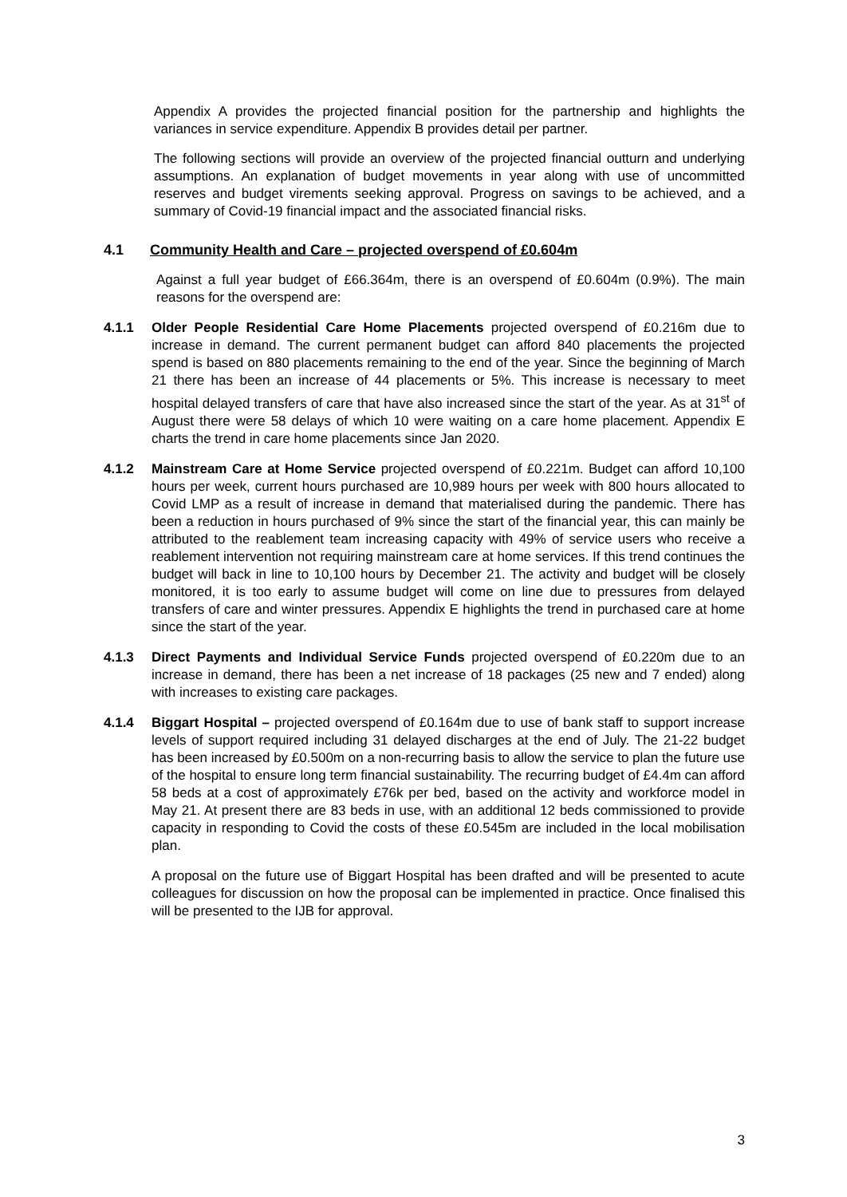Appendix A provides the projected financial position for the partnership and highlights the variances in service expenditure. Appendix B provides detail per partner.
The following sections will provide an overview of the projected financial outturn and underlying assumptions. An explanation of budget movements in year along with use of uncommitted reserves and budget virements seeking approval. Progress on savings to be achieved, and a summary of Covid-19 financial impact and the associated financial risks.
4.1 Community Health and Care – projected overspend of £0.604m
Against a full year budget of £66.364m, there is an overspend of £0.604m (0.9%). The main reasons for the overspend are:
4.1.1 Older People Residential Care Home Placements projected overspend of £0.216m due to increase in demand. The current permanent budget can afford 840 placements the projected spend is based on 880 placements remaining to the end of the year. Since the beginning of March 21 there has been an increase of 44 placements or 5%. This increase is necessary to meet hospital delayed transfers of care that have also increased since the start of the year. As at 31<sup>st</sup> of August there were 58 delays of which 10 were waiting on a care home placement. Appendix E charts the trend in care home placements since Jan 2020.
4.1.2 Mainstream Care at Home Service projected overspend of £0.221m. Budget can afford 10,100 hours per week, current hours purchased are 10,989 hours per week with 800 hours allocated to Covid LMP as a result of increase in demand that materialised during the pandemic. There has been a reduction in hours purchased of 9% since the start of the financial year, this can mainly be attributed to the reablement team increasing capacity with 49% of service users who receive a reablement intervention not requiring mainstream care at home services. If this trend continues the budget will back in line to 10,100 hours by December 21. The activity and budget will be closely monitored, it is too early to assume budget will come on line due to pressures from delayed transfers of care and winter pressures. Appendix E highlights the trend in purchased care at home since the start of the year.
4.1.3 Direct Payments and Individual Service Funds projected overspend of £0.220m due to an increase in demand, there has been a net increase of 18 packages (25 new and 7 ended) along with increases to existing care packages.
4.1.4 Biggart Hospital – projected overspend of £0.164m due to use of bank staff to support increase levels of support required including 31 delayed discharges at the end of July. The 21-22 budget has been increased by £0.500m on a non-recurring basis to allow the service to plan the future use of the hospital to ensure long term financial sustainability. The recurring budget of £4.4m can afford 58 beds at a cost of approximately £76k per bed, based on the activity and workforce model in May 21. At present there are 83 beds in use, with an additional 12 beds commissioned to provide capacity in responding to Covid the costs of these £0.545m are included in the local mobilisation plan.
A proposal on the future use of Biggart Hospital has been drafted and will be presented to acute colleagues for discussion on how the proposal can be implemented in practice. Once finalised this will be presented to the IJB for approval.
3